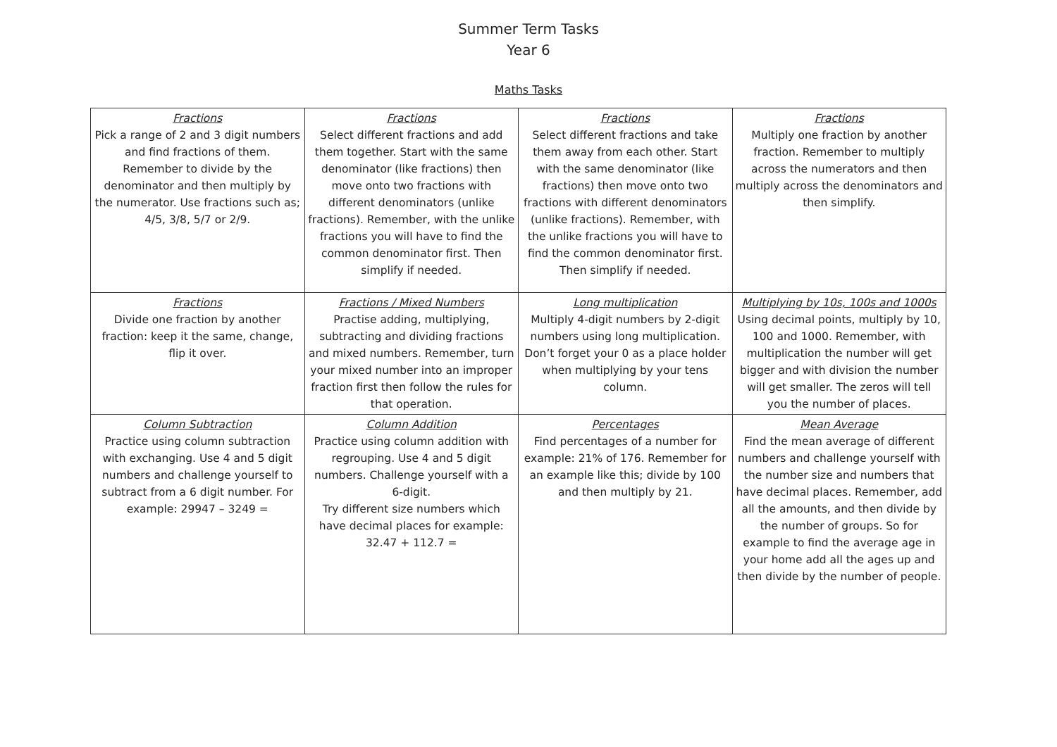Summer Term Tasks
Year 6
Maths Tasks
| Fractions Pick a range of 2 and 3 digit numbers and find fractions of them. Remember to divide by the denominator and then multiply by the numerator. Use fractions such as; 4/5, 3/8, 5/7 or 2/9. | Fractions Select different fractions and add them together. Start with the same denominator (like fractions) then move onto two fractions with different denominators (unlike fractions). Remember, with the unlike fractions you will have to find the common denominator first. Then simplify if needed. | Fractions Select different fractions and take them away from each other. Start with the same denominator (like fractions) then move onto two fractions with different denominators (unlike fractions). Remember, with the unlike fractions you will have to find the common denominator first. Then simplify if needed. | Fractions Multiply one fraction by another fraction. Remember to multiply across the numerators and then multiply across the denominators and then simplify. |
| Fractions Divide one fraction by another fraction: keep it the same, change, flip it over. | Fractions / Mixed Numbers Practise adding, multiplying, subtracting and dividing fractions and mixed numbers. Remember, turn your mixed number into an improper fraction first then follow the rules for that operation. | Long multiplication Multiply 4-digit numbers by 2-digit numbers using long multiplication. Don’t forget your 0 as a place holder when multiplying by your tens column. | Multiplying by 10s, 100s and 1000s Using decimal points, multiply by 10, 100 and 1000. Remember, with multiplication the number will get bigger and with division the number will get smaller. The zeros will tell you the number of places. |
| Column Subtraction Practice using column subtraction with exchanging. Use 4 and 5 digit numbers and challenge yourself to subtract from a 6 digit number. For example: 29947 – 3249 = | Column Addition Practice using column addition with regrouping. Use 4 and 5 digit numbers. Challenge yourself with a 6-digit. Try different size numbers which have decimal places for example: 32.47 + 112.7 = | Percentages Find percentages of a number for example: 21% of 176. Remember for an example like this; divide by 100 and then multiply by 21. | Mean Average Find the mean average of different numbers and challenge yourself with the number size and numbers that have decimal places. Remember, add all the amounts, and then divide by the number of groups. So for example to find the average age in your home add all the ages up and then divide by the number of people. |